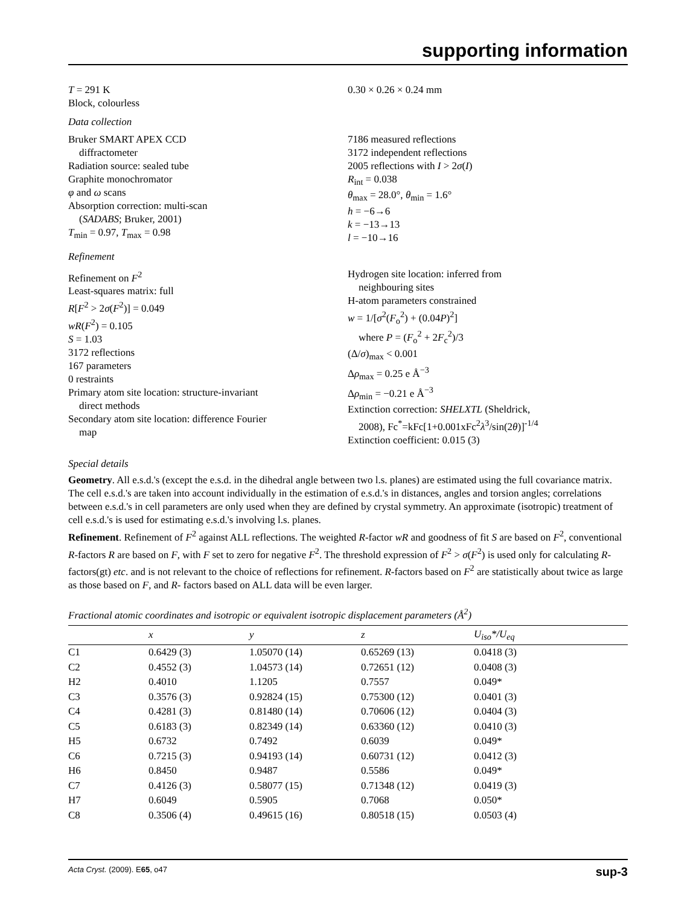supporting information
T = 291 K
Block, colourless
0.30 × 0.26 × 0.24 mm
Data collection
Bruker SMART APEX CCD
diffractometer
Radiation source: sealed tube
Graphite monochromator
φ and ω scans
Absorption correction: multi-scan
(SADABS; Bruker, 2001)
T<sub>min</sub> = 0.97, T<sub>max</sub> = 0.98
7186 measured reflections
3172 independent reflections
2005 reflections with I > 2σ(I)
R<sub>int</sub> = 0.038
θ<sub>max</sub> = 28.0°, θ<sub>min</sub> = 1.6°
h = −6→6
k = −13→13
l = −10→16
Refinement
Refinement on F<sup>2</sup>
Least-squares matrix: full
R[F<sup>2</sup> > 2σ(F<sup>2</sup>)] = 0.049
wR(F<sup>2</sup>) = 0.105
S = 1.03
3172 reflections
167 parameters
0 restraints
Primary atom site location: structure-invariant
direct methods
Secondary atom site location: difference Fourier
map
Hydrogen site location: inferred from
neighbouring sites
H-atom parameters constrained
w = 1/[σ<sup>2</sup>(F<sub>o</sub><sup>2</sup>) + (0.04P)<sup>2</sup>]
where P = (F<sub>o</sub><sup>2</sup> + 2F<sub>c</sub><sup>2</sup>)/3
(Δ/σ)<sub>max</sub> < 0.001
Δρ<sub>max</sub> = 0.25 e Å<sup>−3</sup>
Δρ<sub>min</sub> = −0.21 e Å<sup>−3</sup>
Extinction correction: SHELXTL (Sheldrick,
2008), Fc<sup>*</sup>=kFc[1+0.001xFc<sup>2</sup>λ<sup>3</sup>/sin(2θ)]<sup>-1/4</sup>
Extinction coefficient: 0.015 (3)
Special details
Geometry. All e.s.d.'s (except the e.s.d. in the dihedral angle between two l.s. planes) are estimated using the full covariance matrix. The cell e.s.d.'s are taken into account individually in the estimation of e.s.d.'s in distances, angles and torsion angles; correlations between e.s.d.'s in cell parameters are only used when they are defined by crystal symmetry. An approximate (isotropic) treatment of cell e.s.d.'s is used for estimating e.s.d.'s involving l.s. planes.
Refinement. Refinement of F<sup>2</sup> against ALL reflections. The weighted R-factor wR and goodness of fit S are based on F<sup>2</sup>, conventional R-factors R are based on F, with F set to zero for negative F<sup>2</sup>. The threshold expression of F<sup>2</sup> > σ(F<sup>2</sup>) is used only for calculating R-factors(gt) etc. and is not relevant to the choice of reflections for refinement. R-factors based on F<sup>2</sup> are statistically about twice as large as those based on F, and R- factors based on ALL data will be even larger.
Fractional atomic coordinates and isotropic or equivalent isotropic displacement parameters (Å<sup>2</sup>)
| | x | y | z | U<sub>iso</sub>*/ U<sub>eq</sub> |
| --- | --- | --- | --- | --- |
| C1 | 0.6429 (3) | 1.05070 (14) | 0.65269 (13) | 0.0418 (3) |
| C2 | 0.4552 (3) | 1.04573 (14) | 0.72651 (12) | 0.0408 (3) |
| H2 | 0.4010 | 1.1205 | 0.7557 | 0.049* |
| C3 | 0.3576 (3) | 0.92824 (15) | 0.75300 (12) | 0.0401 (3) |
| C4 | 0.4281 (3) | 0.81480 (14) | 0.70606 (12) | 0.0404 (3) |
| C5 | 0.6183 (3) | 0.82349 (14) | 0.63360 (12) | 0.0410 (3) |
| H5 | 0.6732 | 0.7492 | 0.6039 | 0.049* |
| C6 | 0.7215 (3) | 0.94193 (14) | 0.60731 (12) | 0.0412 (3) |
| H6 | 0.8450 | 0.9487 | 0.5586 | 0.049* |
| C7 | 0.4126 (3) | 0.58077 (15) | 0.71348 (12) | 0.0419 (3) |
| H7 | 0.6049 | 0.5905 | 0.7068 | 0.050* |
| C8 | 0.3506 (4) | 0.49615 (16) | 0.80518 (15) | 0.0503 (4) |
Acta Cryst. (2009). E65, o47 sup-3